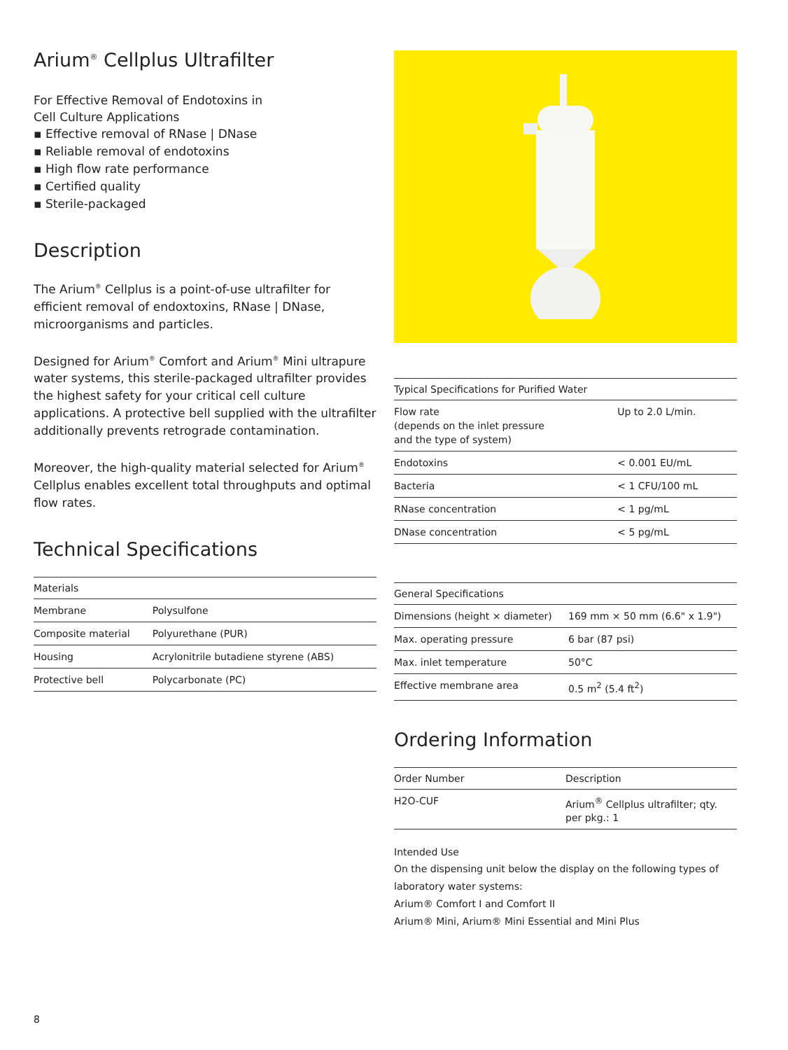Arium<sup>®</sup> Cellplus Ultrafilter
For Effective Removal of Endotoxins in
Cell Culture Applications
▪ Effective removal of RNase | DNase
▪ Reliable removal of endotoxins
▪ High flow rate performance
▪ Certified quality
▪ Sterile-packaged
Description
The Arium<sup>®</sup> Cellplus is a point-of-use ultrafilter for efficient removal of endoxtoxins, RNase | DNase, microorganisms and particles.
Designed for Arium<sup>®</sup> Comfort and Arium<sup>®</sup> Mini ultrapure water systems, this sterile-packaged ultrafilter provides the highest safety for your critical cell culture applications. A protective bell supplied with the ultrafilter additionally prevents retrograde contamination.
Moreover, the high-quality material selected for Arium<sup>®</sup> Cellplus enables excellent total throughputs and optimal flow rates.
Technical Specifications
| Materials | |
| --- | --- |
| Membrane | Polysulfone |
| Composite material | Polyurethane (PUR) |
| Housing | Acrylonitrile butadiene styrene (ABS) |
| Protective bell | Polycarbonate (PC) |
| Typical Specifications for Purified Water | |
| --- | --- |
| Flow rate (depends on the inlet pressure and the type of system) | Up to 2.0 L/min. |
| Endotoxins | < 0.001 EU/mL |
| Bacteria | < 1 CFU/100 mL |
| RNase concentration | < 1 pg/mL |
| DNase concentration | < 5 pg/mL |
| General Specifications | |
| --- | --- |
| Dimensions (height × diameter) | 169 mm × 50 mm (6.6" x 1.9") |
| Max. operating pressure | 6 bar (87 psi) |
| Max. inlet temperature | 50°C |
| Effective membrane area | 0.5 m<sup>2</sup> (5.4 ft<sup>2</sup>) |
Ordering Information
| Order Number | Description |
| --- | --- |
| H2O-CUF | Arium<sup>®</sup> Cellplus ultrafilter; qty. per pkg.: 1 |
Intended Use
On the dispensing unit below the display on the following types of laboratory water systems:
Arium® Comfort I and Comfort II
Arium® Mini, Arium® Mini Essential and Mini Plus
8